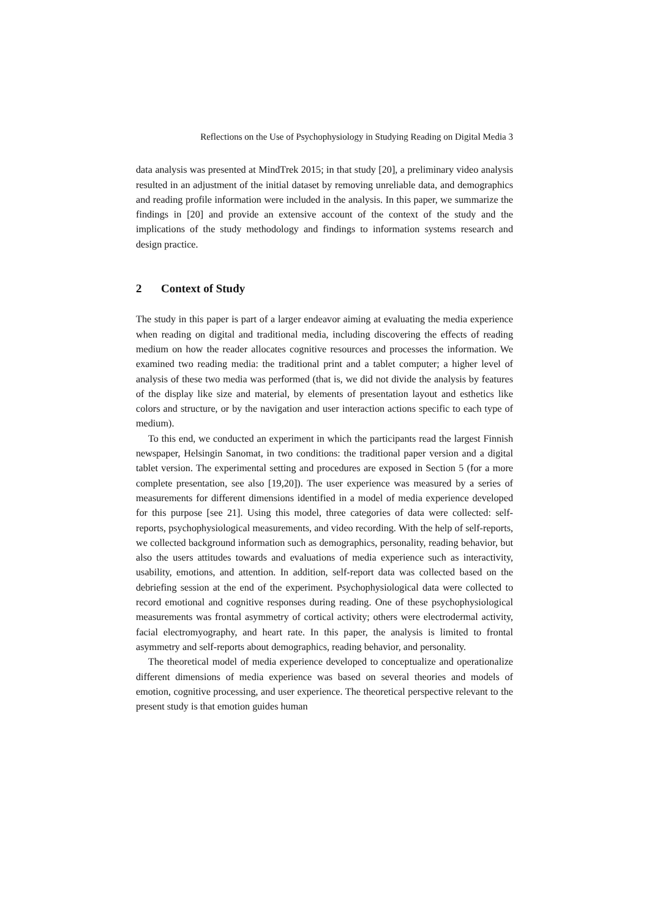Reflections on the Use of Psychophysiology in Studying Reading on Digital Media 3
data analysis was presented at MindTrek 2015; in that study [20], a preliminary video analysis resulted in an adjustment of the initial dataset by removing unreliable data, and demographics and reading profile information were included in the analysis. In this paper, we summarize the findings in [20] and provide an extensive account of the context of the study and the implications of the study methodology and findings to information systems research and design practice.
2 Context of Study
The study in this paper is part of a larger endeavor aiming at evaluating the media experience when reading on digital and traditional media, including discovering the effects of reading medium on how the reader allocates cognitive resources and processes the information. We examined two reading media: the traditional print and a tablet computer; a higher level of analysis of these two media was performed (that is, we did not divide the analysis by features of the display like size and material, by elements of presentation layout and esthetics like colors and structure, or by the navigation and user interaction actions specific to each type of medium).
To this end, we conducted an experiment in which the participants read the largest Finnish newspaper, Helsingin Sanomat, in two conditions: the traditional paper version and a digital tablet version. The experimental setting and procedures are exposed in Section 5 (for a more complete presentation, see also [19,20]). The user experience was measured by a series of measurements for different dimensions identified in a model of media experience developed for this purpose [see 21]. Using this model, three categories of data were collected: self-reports, psychophysiological measurements, and video recording. With the help of self-reports, we collected background information such as demographics, personality, reading behavior, but also the users attitudes towards and evaluations of media experience such as interactivity, usability, emotions, and attention. In addition, self-report data was collected based on the debriefing session at the end of the experiment. Psychophysiological data were collected to record emotional and cognitive responses during reading. One of these psychophysiological measurements was frontal asymmetry of cortical activity; others were electrodermal activity, facial electromyography, and heart rate. In this paper, the analysis is limited to frontal asymmetry and self-reports about demographics, reading behavior, and personality.
The theoretical model of media experience developed to conceptualize and operationalize different dimensions of media experience was based on several theories and models of emotion, cognitive processing, and user experience. The theoretical perspective relevant to the present study is that emotion guides human